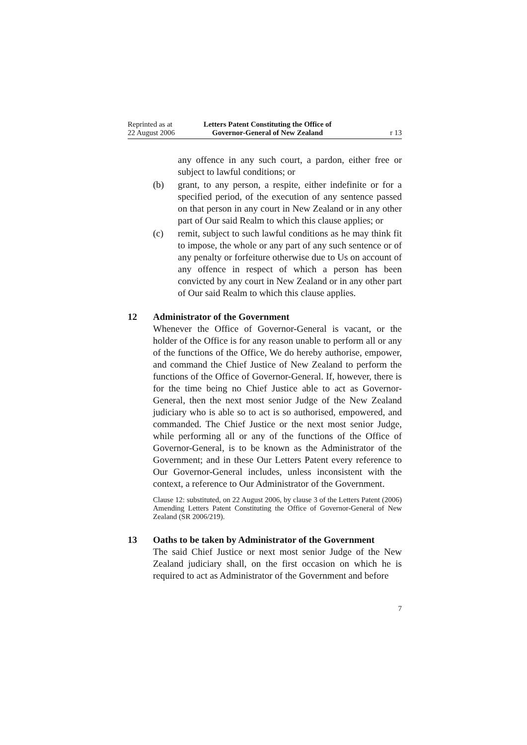Reprinted as at
22 August 2006
Letters Patent Constituting the Office of
Governor-General of New Zealand
r 13
any offence in any such court, a pardon, either free or subject to lawful conditions; or
(b) grant, to any person, a respite, either indefinite or for a specified period, of the execution of any sentence passed on that person in any court in New Zealand or in any other part of Our said Realm to which this clause applies; or
(c) remit, subject to such lawful conditions as he may think fit to impose, the whole or any part of any such sentence or of any penalty or forfeiture otherwise due to Us on account of any offence in respect of which a person has been convicted by any court in New Zealand or in any other part of Our said Realm to which this clause applies.
12 Administrator of the Government
Whenever the Office of Governor-General is vacant, or the holder of the Office is for any reason unable to perform all or any of the functions of the Office, We do hereby authorise, empower, and command the Chief Justice of New Zealand to perform the functions of the Office of Governor-General. If, however, there is for the time being no Chief Justice able to act as Governor-General, then the next most senior Judge of the New Zealand judiciary who is able so to act is so authorised, empowered, and commanded. The Chief Justice or the next most senior Judge, while performing all or any of the functions of the Office of Governor-General, is to be known as the Administrator of the Government; and in these Our Letters Patent every reference to Our Governor-General includes, unless inconsistent with the context, a reference to Our Administrator of the Government.
Clause 12: substituted, on 22 August 2006, by clause 3 of the Letters Patent (2006) Amending Letters Patent Constituting the Office of Governor-General of New Zealand (SR 2006/219).
13 Oaths to be taken by Administrator of the Government
The said Chief Justice or next most senior Judge of the New Zealand judiciary shall, on the first occasion on which he is required to act as Administrator of the Government and before
7